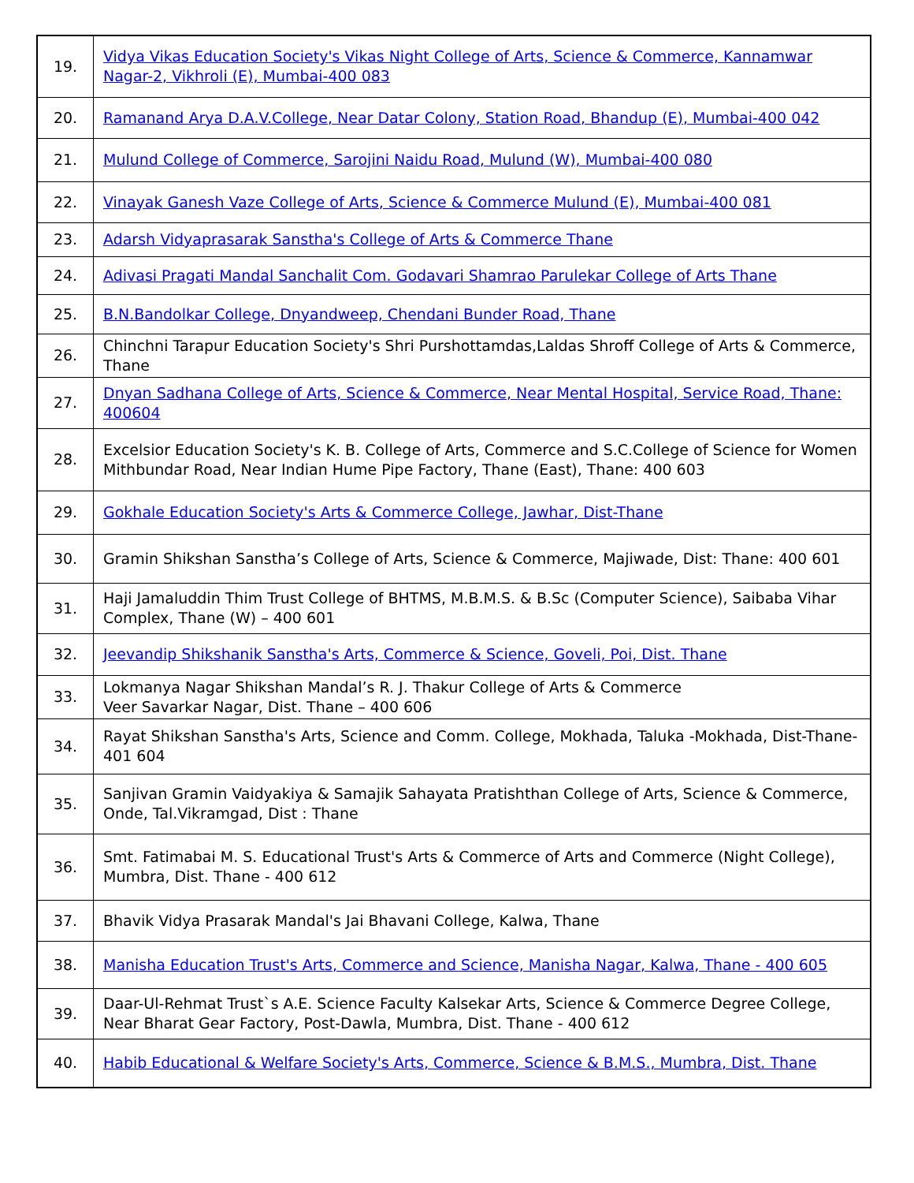| 19. | Vidya Vikas Education Society's Vikas Night College of Arts, Science & Commerce, Kannamwar Nagar-2, Vikhroli (E), Mumbai-400 083 |
| 20. | Ramanand Arya D.A.V.College, Near Datar Colony, Station Road, Bhandup (E), Mumbai-400 042 |
| 21. | Mulund College of Commerce, Sarojini Naidu Road, Mulund (W), Mumbai-400 080 |
| 22. | Vinayak Ganesh Vaze College of Arts, Science & Commerce Mulund (E), Mumbai-400 081 |
| 23. | Adarsh Vidyaprasarak Sanstha's College of Arts & Commerce Thane |
| 24. | Adivasi Pragati Mandal Sanchalit Com. Godavari Shamrao Parulekar College of Arts Thane |
| 25. | B.N.Bandolkar College, Dnyandweep, Chendani Bunder Road, Thane |
| 26. | Chinchni Tarapur Education Society's Shri Purshottamdas,Laldas Shroff College of Arts & Commerce, Thane |
| 27. | Dnyan Sadhana College of Arts, Science & Commerce, Near Mental Hospital, Service Road, Thane: 400604 |
| 28. | Excelsior Education Society's K. B. College of Arts, Commerce and S.C.College of Science for Women Mithbundar Road, Near Indian Hume Pipe Factory, Thane (East), Thane: 400 603 |
| 29. | Gokhale Education Society's Arts & Commerce College, Jawhar, Dist-Thane |
| 30. | Gramin Shikshan Sanstha’s College of Arts, Science & Commerce, Majiwade, Dist: Thane: 400 601 |
| 31. | Haji Jamaluddin Thim Trust College of BHTMS, M.B.M.S. & B.Sc (Computer Science), Saibaba Vihar Complex, Thane (W) – 400 601 |
| 32. | Jeevandip Shikshanik Sanstha's Arts, Commerce & Science, Goveli, Poi, Dist. Thane |
| 33. | Lokmanya Nagar Shikshan Mandal’s R. J. Thakur College of Arts & Commerce Veer Savarkar Nagar, Dist. Thane – 400 606 |
| 34. | Rayat Shikshan Sanstha's Arts, Science and Comm. College, Mokhada, Taluka -Mokhada, Dist-Thane- 401 604 |
| 35. | Sanjivan Gramin Vaidyakiya & Samajik Sahayata Pratishthan College of Arts, Science & Commerce, Onde, Tal.Vikramgad, Dist : Thane |
| 36. | Smt. Fatimabai M. S. Educational Trust's Arts & Commerce of Arts and Commerce (Night College), Mumbra, Dist. Thane - 400 612 |
| 37. | Bhavik Vidya Prasarak Mandal's Jai Bhavani College, Kalwa, Thane |
| 38. | Manisha Education Trust's Arts, Commerce and Science, Manisha Nagar, Kalwa, Thane - 400 605 |
| 39. | Daar-Ul-Rehmat Trust`s A.E. Science Faculty Kalsekar Arts, Science & Commerce Degree College, Near Bharat Gear Factory, Post-Dawla, Mumbra, Dist. Thane - 400 612 |
| 40. | Habib Educational & Welfare Society's Arts, Commerce, Science & B.M.S., Mumbra, Dist. Thane |